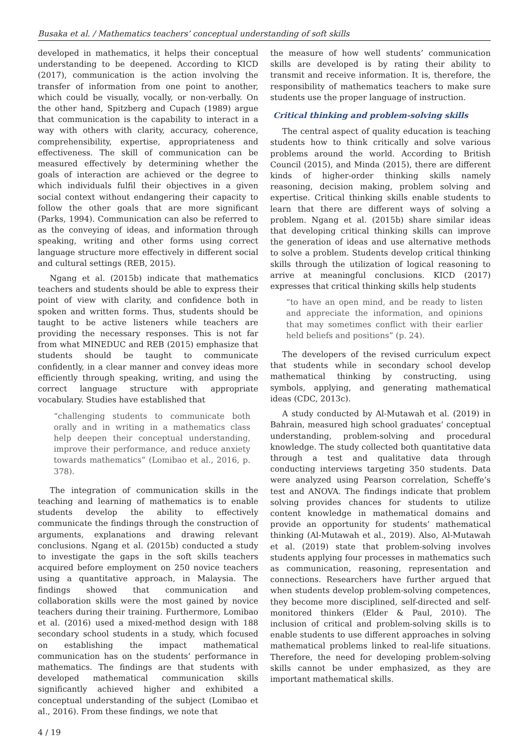Busaka et al. / Mathematics teachers’ conceptual understanding of soft skills
developed in mathematics, it helps their conceptual understanding to be deepened. According to KICD (2017), communication is the action involving the transfer of information from one point to another, which could be visually, vocally, or non-verbally. On the other hand, Spitzberg and Cupach (1989) argue that communication is the capability to interact in a way with others with clarity, accuracy, coherence, comprehensibility, expertise, appropriateness and effectiveness. The skill of communication can be measured effectively by determining whether the goals of interaction are achieved or the degree to which individuals fulfil their objectives in a given social context without endangering their capacity to follow the other goals that are more significant (Parks, 1994). Communication can also be referred to as the conveying of ideas, and information through speaking, writing and other forms using correct language structure more effectively in different social and cultural settings (REB, 2015).
Ngang et al. (2015b) indicate that mathematics teachers and students should be able to express their point of view with clarity, and confidence both in spoken and written forms. Thus, students should be taught to be active listeners while teachers are providing the necessary responses. This is not far from what MINEDUC and REB (2015) emphasize that students should be taught to communicate confidently, in a clear manner and convey ideas more efficiently through speaking, writing, and using the correct language structure with appropriate vocabulary. Studies have established that
“challenging students to communicate both orally and in writing in a mathematics class help deepen their conceptual understanding, improve their performance, and reduce anxiety towards mathematics” (Lomibao et al., 2016, p. 378).
The integration of communication skills in the teaching and learning of mathematics is to enable students develop the ability to effectively communicate the findings through the construction of arguments, explanations and drawing relevant conclusions. Ngang et al. (2015b) conducted a study to investigate the gaps in the soft skills teachers acquired before employment on 250 novice teachers using a quantitative approach, in Malaysia. The findings showed that communication and collaboration skills were the most gained by novice teachers during their training. Furthermore, Lomibao et al. (2016) used a mixed-method design with 188 secondary school students in a study, which focused on establishing the impact mathematical communication has on the students’ performance in mathematics. The findings are that students with developed mathematical communication skills significantly achieved higher and exhibited a conceptual understanding of the subject (Lomibao et al., 2016). From these findings, we note that
4 / 19
the measure of how well students’ communication skills are developed is by rating their ability to transmit and receive information. It is, therefore, the responsibility of mathematics teachers to make sure students use the proper language of instruction.
Critical thinking and problem-solving skills
The central aspect of quality education is teaching students how to think critically and solve various problems around the world. According to British Council (2015), and Minda (2015), there are different kinds of higher-order thinking skills namely reasoning, decision making, problem solving and expertise. Critical thinking skills enable students to learn that there are different ways of solving a problem. Ngang et al. (2015b) share similar ideas that developing critical thinking skills can improve the generation of ideas and use alternative methods to solve a problem. Students develop critical thinking skills through the utilization of logical reasoning to arrive at meaningful conclusions. KICD (2017) expresses that critical thinking skills help students
“to have an open mind, and be ready to listen and appreciate the information, and opinions that may sometimes conflict with their earlier held beliefs and positions” (p. 24).
The developers of the revised curriculum expect that students while in secondary school develop mathematical thinking by constructing, using symbols, applying, and generating mathematical ideas (CDC, 2013c).
A study conducted by Al-Mutawah et al. (2019) in Bahrain, measured high school graduates’ conceptual understanding, problem-solving and procedural knowledge. The study collected both quantitative data through a test and qualitative data through conducting interviews targeting 350 students. Data were analyzed using Pearson correlation, Scheffe’s test and ANOVA. The findings indicate that problem solving provides chances for students to utilize content knowledge in mathematical domains and provide an opportunity for students’ mathematical thinking (Al-Mutawah et al., 2019). Also, Al-Mutawah et al. (2019) state that problem-solving involves students applying four processes in mathematics such as communication, reasoning, representation and connections. Researchers have further argued that when students develop problem-solving competences, they become more disciplined, self-directed and self-monitored thinkers (Elder & Paul, 2010). The inclusion of critical and problem-solving skills is to enable students to use different approaches in solving mathematical problems linked to real-life situations. Therefore, the need for developing problem-solving skills cannot be under emphasized, as they are important mathematical skills.